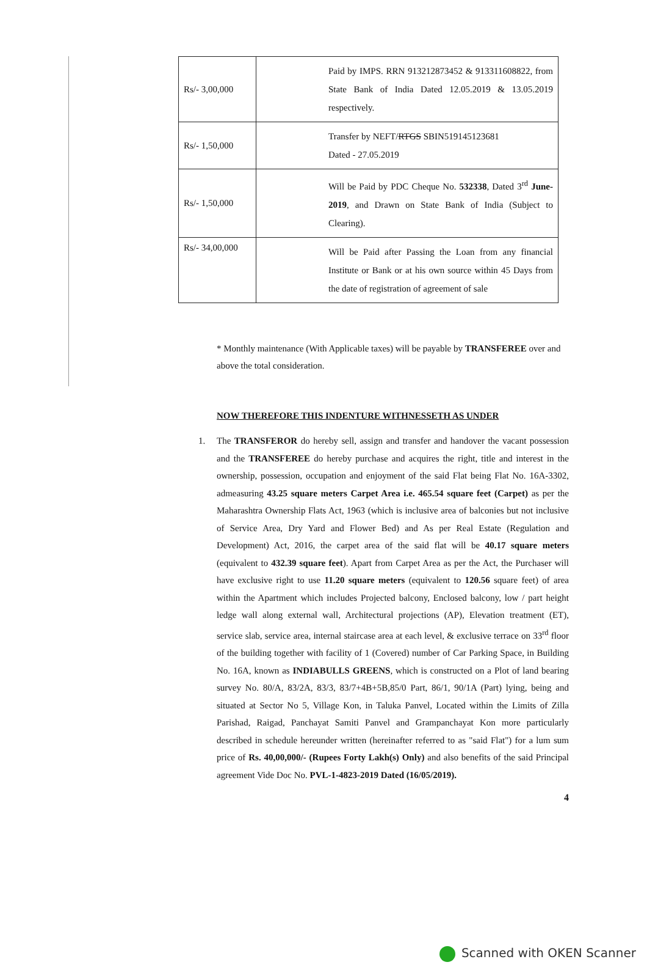| Rs/- 3,00,000 | Paid by IMPS. RRN 913212873452 & 913311608822, from State Bank of India Dated 12.05.2019 & 13.05.2019 respectively. |
| Rs/- 1,50,000 | Transfer by NEFT/ RTGS SBIN519145123681 Dated - 27.05.2019 |
| Rs/- 1,50,000 | Will be Paid by PDC Cheque No. 532338 , Dated 3<sup>rd</sup> June-2019 , and Drawn on State Bank of India (Subject to Clearing). |
| Rs/- 34,00,000 | Will be Paid after Passing the Loan from any financial Institute or Bank or at his own source within 45 Days from the date of registration of agreement of sale |
* Monthly maintenance (With Applicable taxes) will be payable by TRANSFEREE over and above the total consideration.
NOW THEREFORE THIS INDENTURE WITHNESSETH AS UNDER
1. The TRANSFEROR do hereby sell, assign and transfer and handover the vacant possession and the TRANSFEREE do hereby purchase and acquires the right, title and interest in the ownership, possession, occupation and enjoyment of the said Flat being Flat No. 16A-3302, admeasuring 43.25 square meters Carpet Area i.e. 465.54 square feet (Carpet) as per the Maharashtra Ownership Flats Act, 1963 (which is inclusive area of balconies but not inclusive of Service Area, Dry Yard and Flower Bed) and As per Real Estate (Regulation and Development) Act, 2016, the carpet area of the said flat will be 40.17 square meters (equivalent to 432.39 square feet). Apart from Carpet Area as per the Act, the Purchaser will have exclusive right to use 11.20 square meters (equivalent to 120.56 square feet) of area within the Apartment which includes Projected balcony, Enclosed balcony, low / part height ledge wall along external wall, Architectural projections (AP), Elevation treatment (ET), service slab, service area, internal staircase area at each level, & exclusive terrace on 33<sup>rd</sup> floor of the building together with facility of 1 (Covered) number of Car Parking Space, in Building No. 16A, known as INDIABULLS GREENS, which is constructed on a Plot of land bearing survey No. 80/A, 83/2A, 83/3, 83/7+4B+5B,85/0 Part, 86/1, 90/1A (Part) lying, being and situated at Sector No 5, Village Kon, in Taluka Panvel, Located within the Limits of Zilla Parishad, Raigad, Panchayat Samiti Panvel and Grampanchayat Kon more particularly described in schedule hereunder written (hereinafter referred to as "said Flat") for a lum sum price of Rs. 40,00,000/- (Rupees Forty Lakh(s) Only) and also benefits of the said Principal agreement Vide Doc No. PVL-1-4823-2019 Dated (16/05/2019).
4
Scanned with OKEN Scanner